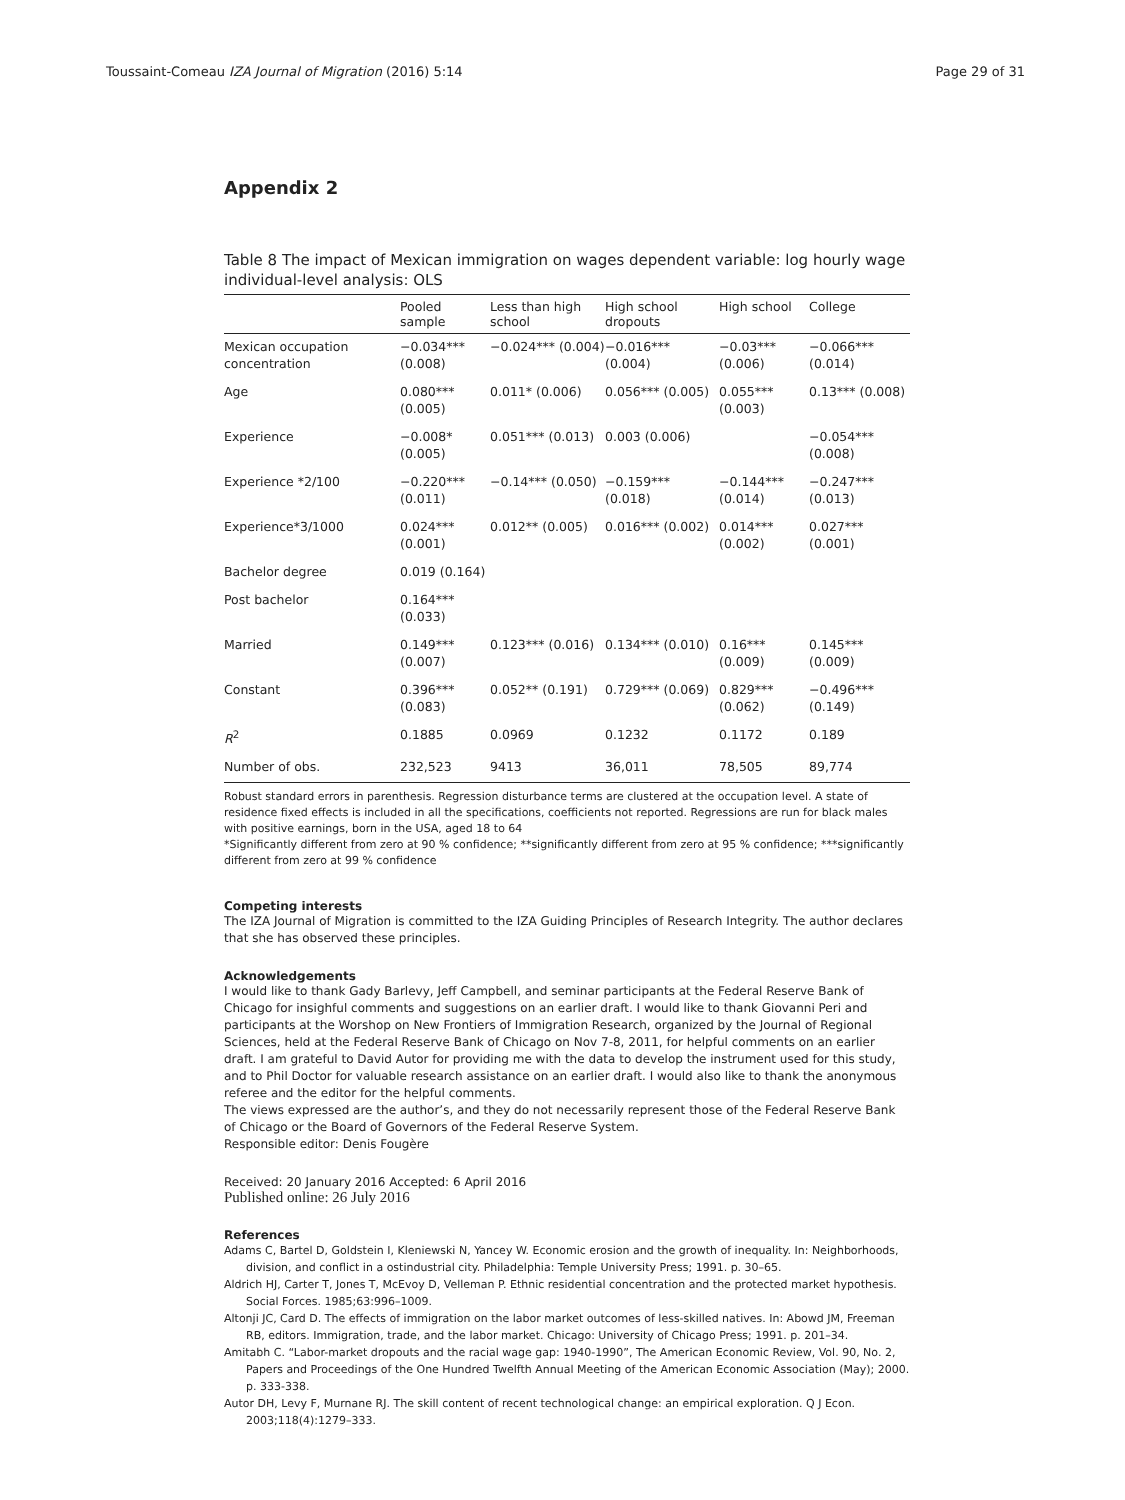Toussaint-Comeau IZA Journal of Migration (2016) 5:14 Page 29 of 31
Appendix 2
Table 8 The impact of Mexican immigration on wages dependent variable: log hourly wage individual-level analysis: OLS
| | Pooled sample | Less than high school | High school dropouts | High school | College |
| --- | --- | --- | --- | --- | --- |
| Mexican occupation concentration | −0.034*** (0.008) | −0.024*** (0.004) | −0.016*** (0.004) | −0.03*** (0.006) | −0.066*** (0.014) |
| Age | 0.080*** (0.005) | 0.011* (0.006) | 0.056*** (0.005) | 0.055*** (0.003) | 0.13*** (0.008) |
| Experience | −0.008* (0.005) | 0.051*** (0.013) | 0.003 (0.006) | | −0.054***(0.008) |
| Experience *2/100 | −0.220*** (0.011) | −0.14*** (0.050) | −0.159*** (0.018) | −0.144*** (0.014) | −0.247*** (0.013) |
| Experience*3/1000 | 0.024*** (0.001) | 0.012** (0.005) | 0.016*** (0.002) | 0.014*** (0.002) | 0.027*** (0.001) |
| Bachelor degree | 0.019 (0.164) | | | | |
| Post bachelor | 0.164*** (0.033) | | | | |
| Married | 0.149*** (0.007) | 0.123*** (0.016) | 0.134*** (0.010) | 0.16*** (0.009) | 0.145*** (0.009) |
| Constant | 0.396*** (0.083) | 0.052** (0.191) | 0.729*** (0.069) | 0.829*** (0.062) | −0.496*** (0.149) |
| R<sup>2</sup> | 0.1885 | 0.0969 | 0.1232 | 0.1172 | 0.189 |
| Number of obs. | 232,523 | 9413 | 36,011 | 78,505 | 89,774 |
Robust standard errors in parenthesis. Regression disturbance terms are clustered at the occupation level. A state of residence fixed effects is included in all the specifications, coefficients not reported. Regressions are run for black males with positive earnings, born in the USA, aged 18 to 64
*Significantly different from zero at 90 % confidence; **significantly different from zero at 95 % confidence; ***significantly different from zero at 99 % confidence
Competing interests
The IZA Journal of Migration is committed to the IZA Guiding Principles of Research Integrity. The author declares that she has observed these principles.
Acknowledgements
I would like to thank Gady Barlevy, Jeff Campbell, and seminar participants at the Federal Reserve Bank of Chicago for insighful comments and suggestions on an earlier draft. I would like to thank Giovanni Peri and participants at the Worshop on New Frontiers of Immigration Research, organized by the Journal of Regional Sciences, held at the Federal Reserve Bank of Chicago on Nov 7-8, 2011, for helpful comments on an earlier draft. I am grateful to David Autor for providing me with the data to develop the instrument used for this study, and to Phil Doctor for valuable research assistance on an earlier draft. I would also like to thank the anonymous referee and the editor for the helpful comments.
The views expressed are the author’s, and they do not necessarily represent those of the Federal Reserve Bank of Chicago or the Board of Governors of the Federal Reserve System.
Responsible editor: Denis Fougère
Received: 20 January 2016 Accepted: 6 April 2016
Published online: 26 July 2016
References
Adams C, Bartel D, Goldstein I, Kleniewski N, Yancey W. Economic erosion and the growth of inequality. In: Neighborhoods, division, and conflict in a ostindustrial city. Philadelphia: Temple University Press; 1991. p. 30–65.
Aldrich HJ, Carter T, Jones T, McEvoy D, Velleman P. Ethnic residential concentration and the protected market hypothesis. Social Forces. 1985;63:996–1009.
Altonji JC, Card D. The effects of immigration on the labor market outcomes of less-skilled natives. In: Abowd JM, Freeman RB, editors. Immigration, trade, and the labor market. Chicago: University of Chicago Press; 1991. p. 201–34.
Amitabh C. “Labor-market dropouts and the racial wage gap: 1940-1990”, The American Economic Review, Vol. 90, No. 2, Papers and Proceedings of the One Hundred Twelfth Annual Meeting of the American Economic Association (May); 2000. p. 333-338.
Autor DH, Levy F, Murnane RJ. The skill content of recent technological change: an empirical exploration. Q J Econ. 2003;118(4):1279–333.